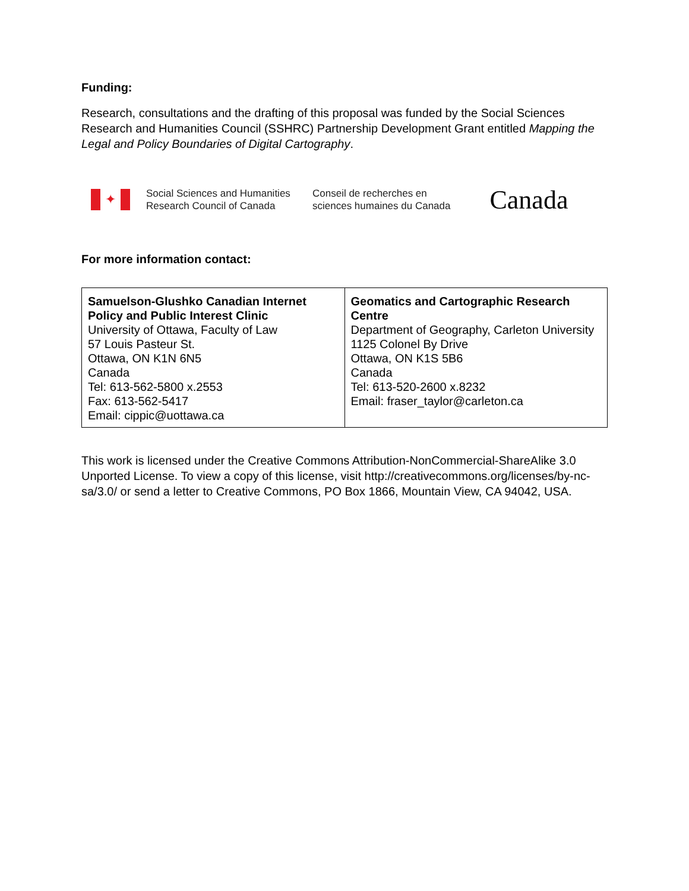Funding:
Research, consultations and the drafting of this proposal was funded by the Social Sciences Research and Humanities Council (SSHRC) Partnership Development Grant entitled Mapping the Legal and Policy Boundaries of Digital Cartography.
✦
Social Sciences and Humanities
Research Council of Canada
Conseil de recherches en
sciences humaines du Canada
Canada
For more information contact:
| Samuelson-Glushko Canadian Internet Policy and Public Interest Clinic University of Ottawa, Faculty of Law 57 Louis Pasteur St. Ottawa, ON K1N 6N5 Canada Tel: 613-562-5800 x.2553 Fax: 613-562-5417 Email: cippic@uottawa.ca | Geomatics and Cartographic Research Centre Department of Geography, Carleton University 1125 Colonel By Drive Ottawa, ON K1S 5B6 Canada Tel: 613-520-2600 x.8232 Email: fraser_taylor@carleton.ca |
This work is licensed under the Creative Commons Attribution-NonCommercial-ShareAlike 3.0 Unported License. To view a copy of this license, visit http://creativecommons.org/licenses/by-nc-sa/3.0/ or send a letter to Creative Commons, PO Box 1866, Mountain View, CA 94042, USA.